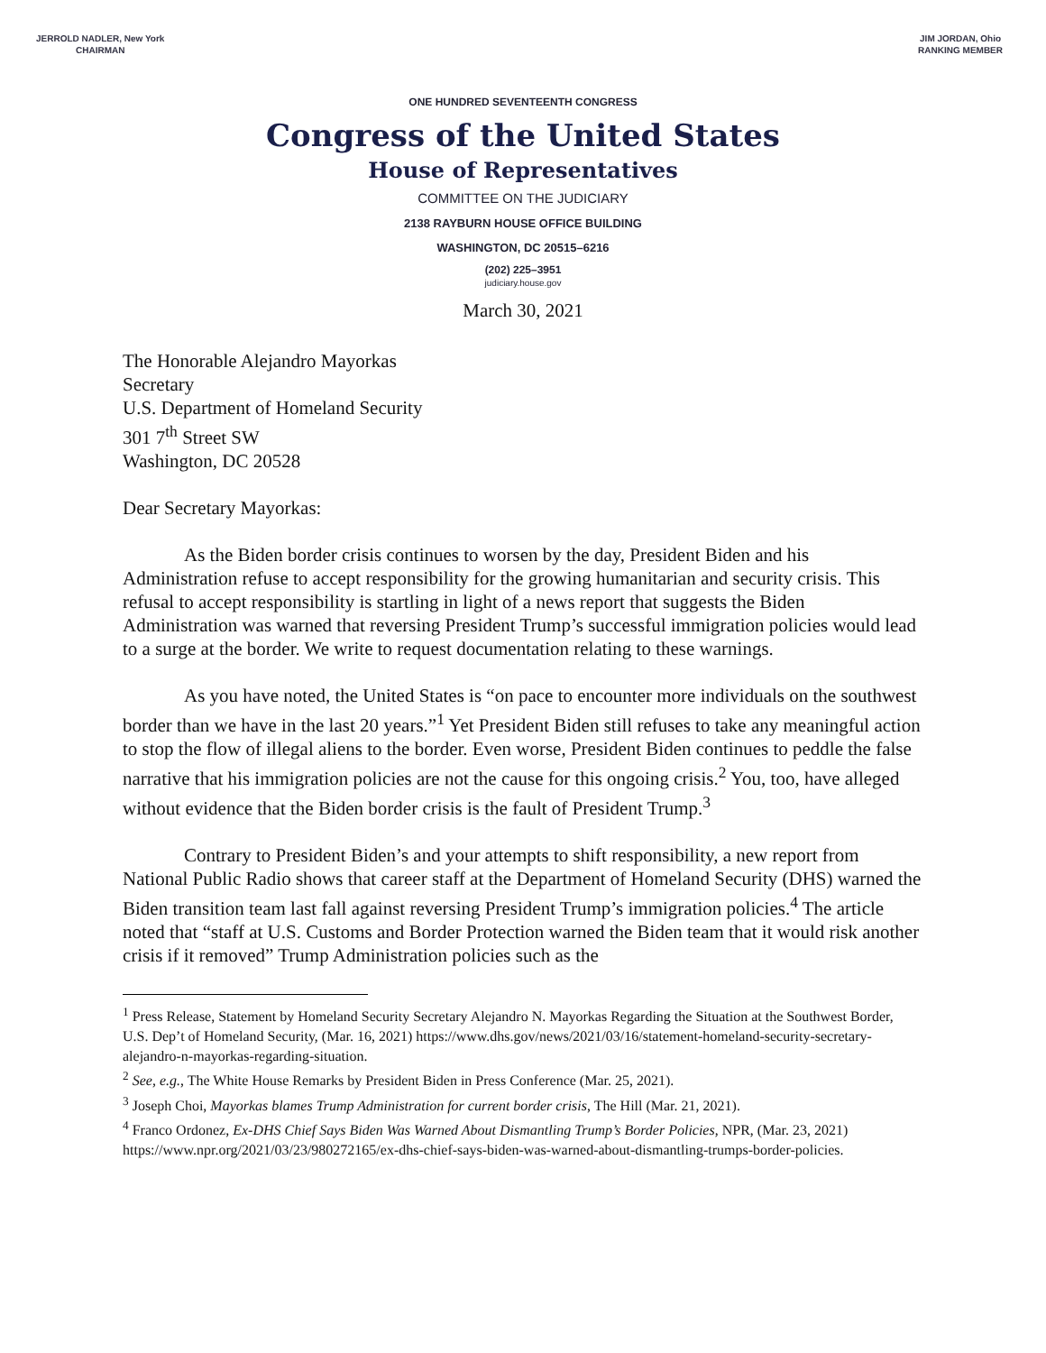JERROLD NADLER, New York
CHAIRMAN
JIM JORDAN, Ohio
RANKING MEMBER
ONE HUNDRED SEVENTEENTH CONGRESS
Congress of the United States
House of Representatives
COMMITTEE ON THE JUDICIARY
2138 RAYBURN HOUSE OFFICE BUILDING
WASHINGTON, DC 20515–6216
(202) 225–3951
judiciary.house.gov
March 30, 2021
The Honorable Alejandro Mayorkas
Secretary
U.S. Department of Homeland Security
301 7<sup>th</sup> Street SW
Washington, DC 20528
Dear Secretary Mayorkas:
As the Biden border crisis continues to worsen by the day, President Biden and his Administration refuse to accept responsibility for the growing humanitarian and security crisis. This refusal to accept responsibility is startling in light of a news report that suggests the Biden Administration was warned that reversing President Trump’s successful immigration policies would lead to a surge at the border. We write to request documentation relating to these warnings.
As you have noted, the United States is “on pace to encounter more individuals on the southwest border than we have in the last 20 years.”<sup>1</sup> Yet President Biden still refuses to take any meaningful action to stop the flow of illegal aliens to the border. Even worse, President Biden continues to peddle the false narrative that his immigration policies are not the cause for this ongoing crisis.<sup>2</sup> You, too, have alleged without evidence that the Biden border crisis is the fault of President Trump.<sup>3</sup>
Contrary to President Biden’s and your attempts to shift responsibility, a new report from National Public Radio shows that career staff at the Department of Homeland Security (DHS) warned the Biden transition team last fall against reversing President Trump’s immigration policies.<sup>4</sup> The article noted that “staff at U.S. Customs and Border Protection warned the Biden team that it would risk another crisis if it removed” Trump Administration policies such as the
<sup>1</sup> Press Release, Statement by Homeland Security Secretary Alejandro N. Mayorkas Regarding the Situation at the Southwest Border, U.S. Dep’t of Homeland Security, (Mar. 16, 2021) https://www.dhs.gov/news/2021/03/16/statement-homeland-security-secretary-alejandro-n-mayorkas-regarding-situation.
<sup>2</sup> See, e.g., The White House Remarks by President Biden in Press Conference (Mar. 25, 2021).
<sup>3</sup> Joseph Choi, Mayorkas blames Trump Administration for current border crisis, The Hill (Mar. 21, 2021).
<sup>4</sup> Franco Ordonez, Ex-DHS Chief Says Biden Was Warned About Dismantling Trump’s Border Policies, NPR, (Mar. 23, 2021) https://www.npr.org/2021/03/23/980272165/ex-dhs-chief-says-biden-was-warned-about-dismantling-trumps-border-policies.